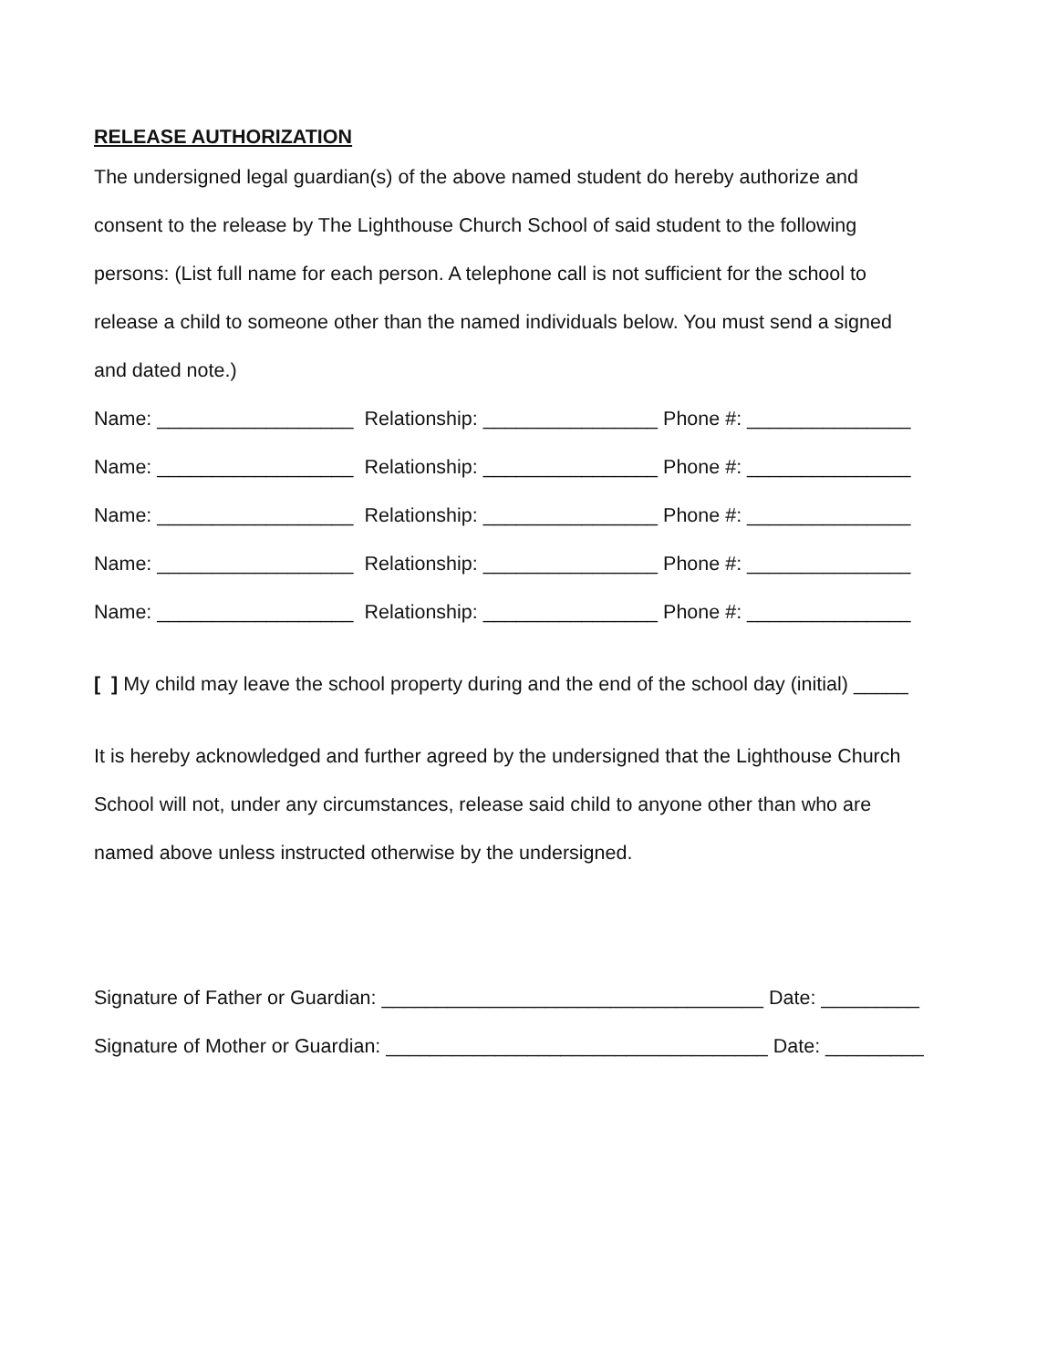RELEASE AUTHORIZATION
The undersigned legal guardian(s) of the above named student do hereby authorize and
consent to the release by The Lighthouse Church School of said student to the following
persons: (List full name for each person. A telephone call is not sufficient for the school to
release a child to someone other than the named individuals below. You must send a signed
and dated note.)
Name: __________________ Relationship: ________________ Phone #: _______________
Name: __________________ Relationship: ________________ Phone #: _______________
Name: __________________ Relationship: ________________ Phone #: _______________
Name: __________________ Relationship: ________________ Phone #: _______________
Name: __________________ Relationship: ________________ Phone #: _______________
[ ] My child may leave the school property during and the end of the school day (initial) _____
It is hereby acknowledged and further agreed by the undersigned that the Lighthouse Church
School will not, under any circumstances, release said child to anyone other than who are
named above unless instructed otherwise by the undersigned.
Signature of Father or Guardian: ___________________________________ Date: _________
Signature of Mother or Guardian: ___________________________________ Date: _________